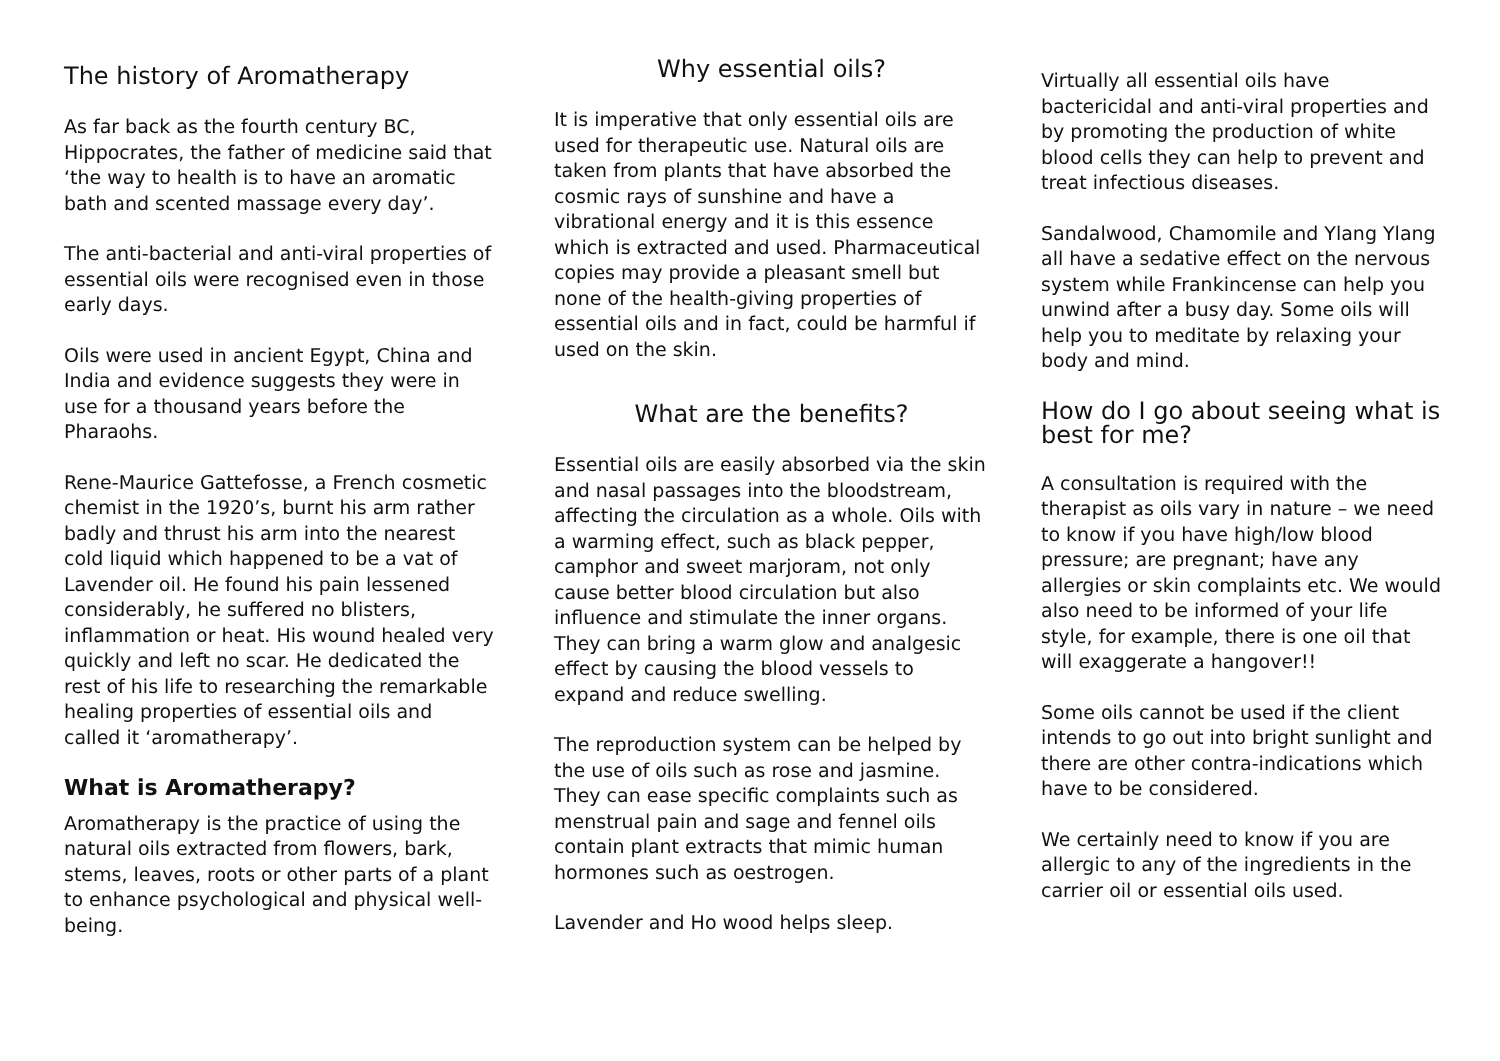The history of Aromatherapy
As far back as the fourth century BC, Hippocrates, the father of medicine said that ‘the way to health is to have an aromatic bath and scented massage every day’.
The anti-bacterial and anti-viral properties of essential oils were recognised even in those early days.
Oils were used in ancient Egypt, China and India and evidence suggests they were in use for a thousand years before the Pharaohs.
Rene-Maurice Gattefosse, a French cosmetic chemist in the 1920’s, burnt his arm rather badly and thrust his arm into the nearest cold liquid which happened to be a vat of Lavender oil. He found his pain lessened considerably, he suffered no blisters, inflammation or heat. His wound healed very quickly and left no scar. He dedicated the rest of his life to researching the remarkable healing properties of essential oils and called it ‘aromatherapy’.
What is Aromatherapy?
Aromatherapy is the practice of using the natural oils extracted from flowers, bark, stems, leaves, roots or other parts of a plant to enhance psychological and physical well-being.
Why essential oils?
It is imperative that only essential oils are used for therapeutic use. Natural oils are taken from plants that have absorbed the cosmic rays of sunshine and have a vibrational energy and it is this essence which is extracted and used. Pharmaceutical copies may provide a pleasant smell but none of the health-giving properties of essential oils and in fact, could be harmful if used on the skin.
What are the benefits?
Essential oils are easily absorbed via the skin and nasal passages into the bloodstream, affecting the circulation as a whole. Oils with a warming effect, such as black pepper, camphor and sweet marjoram, not only cause better blood circulation but also influence and stimulate the inner organs. They can bring a warm glow and analgesic effect by causing the blood vessels to expand and reduce swelling.
The reproduction system can be helped by the use of oils such as rose and jasmine. They can ease specific complaints such as menstrual pain and sage and fennel oils contain plant extracts that mimic human hormones such as oestrogen.
Lavender and Ho wood helps sleep.
Virtually all essential oils have bactericidal and anti-viral properties and by promoting the production of white blood cells they can help to prevent and treat infectious diseases.
Sandalwood, Chamomile and Ylang Ylang all have a sedative effect on the nervous system while Frankincense can help you unwind after a busy day. Some oils will help you to meditate by relaxing your body and mind.
How do I go about seeing what is best for me?
A consultation is required with the therapist as oils vary in nature – we need to know if you have high/low blood pressure; are pregnant; have any allergies or skin complaints etc. We would also need to be informed of your life style, for example, there is one oil that will exaggerate a hangover!!
Some oils cannot be used if the client intends to go out into bright sunlight and there are other contra-indications which have to be considered.
We certainly need to know if you are allergic to any of the ingredients in the carrier oil or essential oils used.